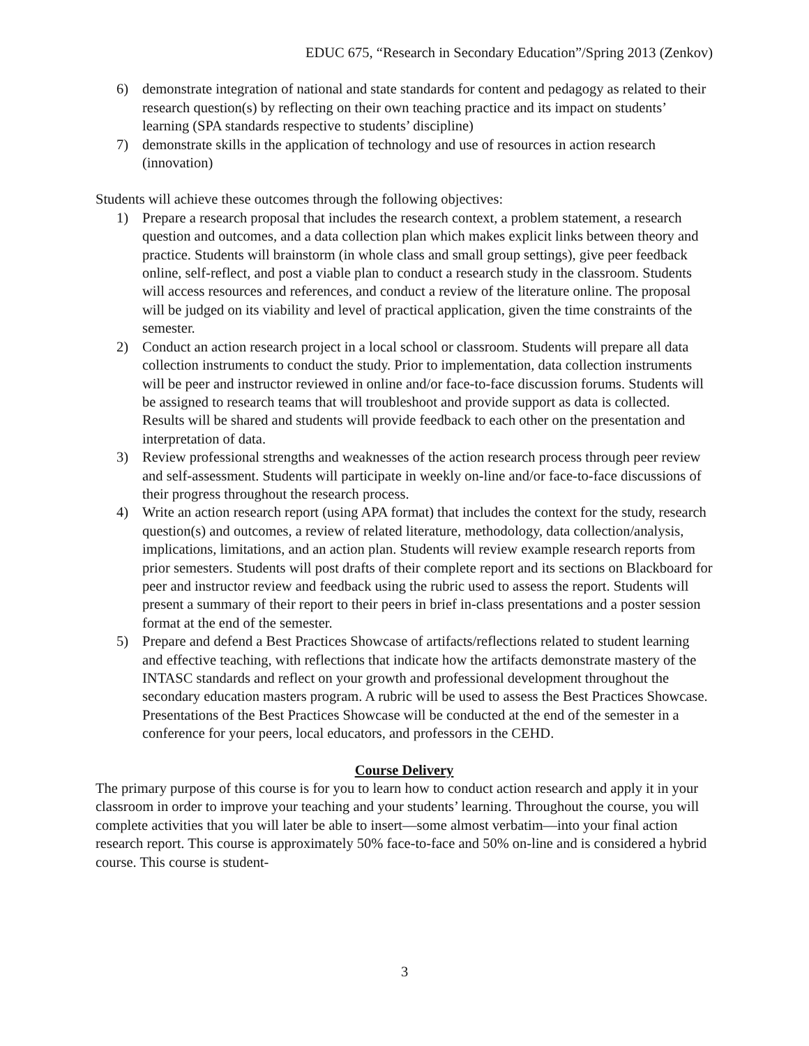EDUC 675, “Research in Secondary Education”/Spring 2013 (Zenkov)
6) demonstrate integration of national and state standards for content and pedagogy as related to their research question(s) by reflecting on their own teaching practice and its impact on students’ learning (SPA standards respective to students’ discipline)
7) demonstrate skills in the application of technology and use of resources in action research (innovation)
Students will achieve these outcomes through the following objectives:
1) Prepare a research proposal that includes the research context, a problem statement, a research question and outcomes, and a data collection plan which makes explicit links between theory and practice. Students will brainstorm (in whole class and small group settings), give peer feedback online, self-reflect, and post a viable plan to conduct a research study in the classroom. Students will access resources and references, and conduct a review of the literature online. The proposal will be judged on its viability and level of practical application, given the time constraints of the semester.
2) Conduct an action research project in a local school or classroom. Students will prepare all data collection instruments to conduct the study. Prior to implementation, data collection instruments will be peer and instructor reviewed in online and/or face-to-face discussion forums. Students will be assigned to research teams that will troubleshoot and provide support as data is collected. Results will be shared and students will provide feedback to each other on the presentation and interpretation of data.
3) Review professional strengths and weaknesses of the action research process through peer review and self-assessment. Students will participate in weekly on-line and/or face-to-face discussions of their progress throughout the research process.
4) Write an action research report (using APA format) that includes the context for the study, research question(s) and outcomes, a review of related literature, methodology, data collection/analysis, implications, limitations, and an action plan. Students will review example research reports from prior semesters. Students will post drafts of their complete report and its sections on Blackboard for peer and instructor review and feedback using the rubric used to assess the report. Students will present a summary of their report to their peers in brief in-class presentations and a poster session format at the end of the semester.
5) Prepare and defend a Best Practices Showcase of artifacts/reflections related to student learning and effective teaching, with reflections that indicate how the artifacts demonstrate mastery of the INTASC standards and reflect on your growth and professional development throughout the secondary education masters program. A rubric will be used to assess the Best Practices Showcase. Presentations of the Best Practices Showcase will be conducted at the end of the semester in a conference for your peers, local educators, and professors in the CEHD.
Course Delivery
The primary purpose of this course is for you to learn how to conduct action research and apply it in your classroom in order to improve your teaching and your students’ learning. Throughout the course, you will complete activities that you will later be able to insert—some almost verbatim—into your final action research report. This course is approximately 50% face-to-face and 50% on-line and is considered a hybrid course. This course is student-
3